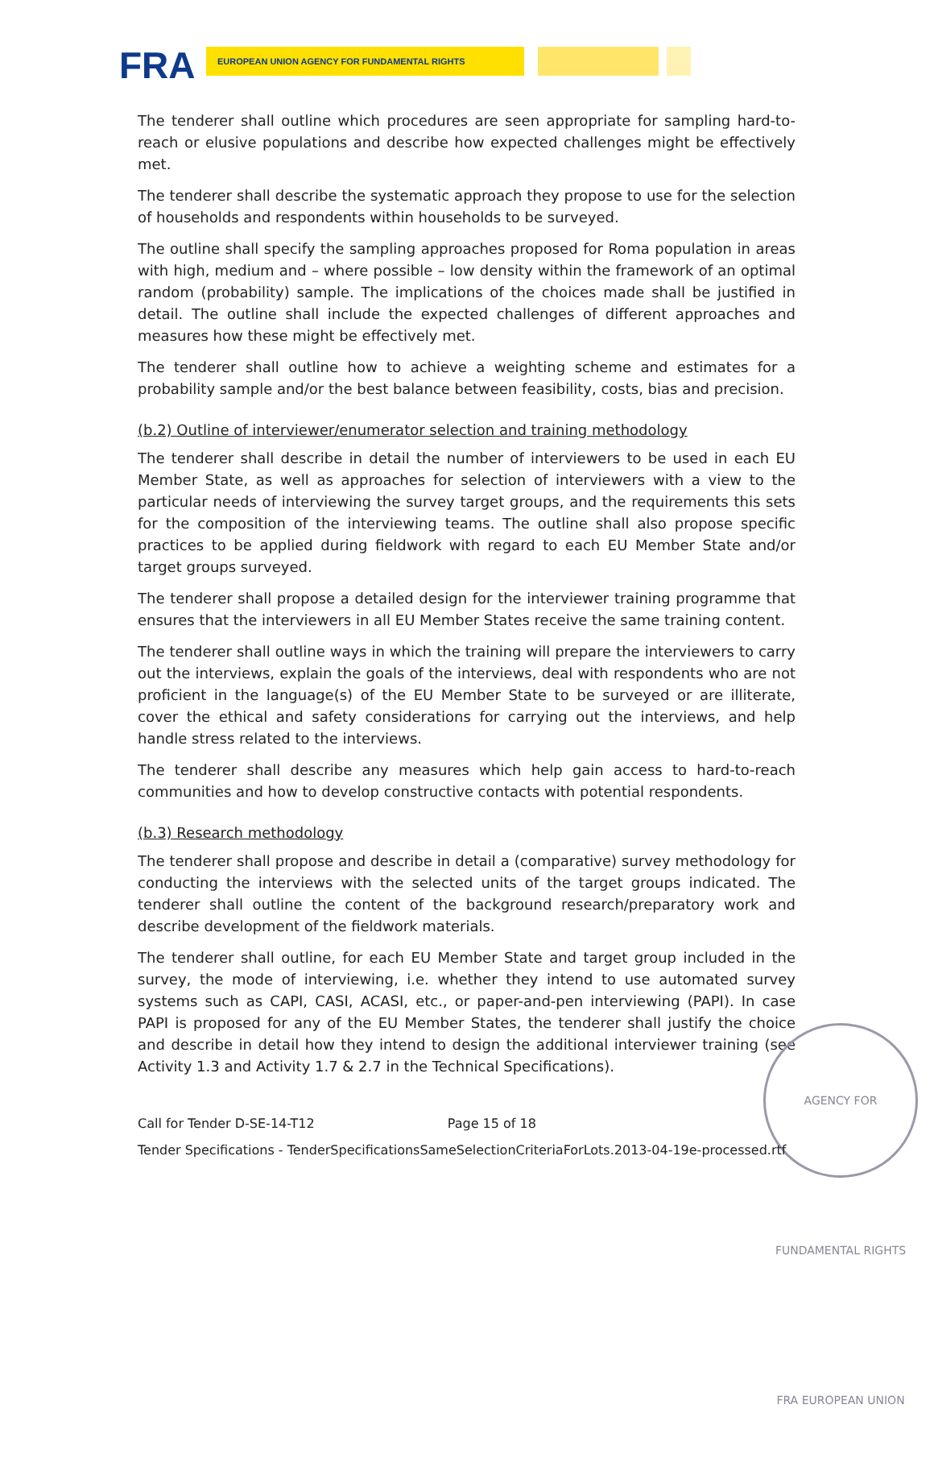FRA EUROPEAN UNION AGENCY FOR FUNDAMENTAL RIGHTS
The tenderer shall outline which procedures are seen appropriate for sampling hard-to-reach or elusive populations and describe how expected challenges might be effectively met.
The tenderer shall describe the systematic approach they propose to use for the selection of households and respondents within households to be surveyed.
The outline shall specify the sampling approaches proposed for Roma population in areas with high, medium and – where possible – low density within the framework of an optimal random (probability) sample. The implications of the choices made shall be justified in detail. The outline shall include the expected challenges of different approaches and measures how these might be effectively met.
The tenderer shall outline how to achieve a weighting scheme and estimates for a probability sample and/or the best balance between feasibility, costs, bias and precision.
(b.2) Outline of interviewer/enumerator selection and training methodology
The tenderer shall describe in detail the number of interviewers to be used in each EU Member State, as well as approaches for selection of interviewers with a view to the particular needs of interviewing the survey target groups, and the requirements this sets for the composition of the interviewing teams. The outline shall also propose specific practices to be applied during fieldwork with regard to each EU Member State and/or target groups surveyed.
The tenderer shall propose a detailed design for the interviewer training programme that ensures that the interviewers in all EU Member States receive the same training content.
The tenderer shall outline ways in which the training will prepare the interviewers to carry out the interviews, explain the goals of the interviews, deal with respondents who are not proficient in the language(s) of the EU Member State to be surveyed or are illiterate, cover the ethical and safety considerations for carrying out the interviews, and help handle stress related to the interviews.
The tenderer shall describe any measures which help gain access to hard-to-reach communities and how to develop constructive contacts with potential respondents.
(b.3) Research methodology
The tenderer shall propose and describe in detail a (comparative) survey methodology for conducting the interviews with the selected units of the target groups indicated. The tenderer shall outline the content of the background research/preparatory work and describe development of the fieldwork materials.
The tenderer shall outline, for each EU Member State and target group included in the survey, the mode of interviewing, i.e. whether they intend to use automated survey systems such as CAPI, CASI, ACASI, etc., or paper-and-pen interviewing (PAPI). In case PAPI is proposed for any of the EU Member States, the tenderer shall justify the choice and describe in detail how they intend to design the additional interviewer training (see Activity 1.3 and Activity 1.7 & 2.7 in the Technical Specifications).
AGENCY FOR FUNDAMENTAL RIGHTS FRA EUROPEAN UNION
Call for Tender D-SE-14-T12 Page 15 of 18
Tender Specifications - TenderSpecificationsSameSelectionCriteriaForLots.2013-04-19e-processed.rtf